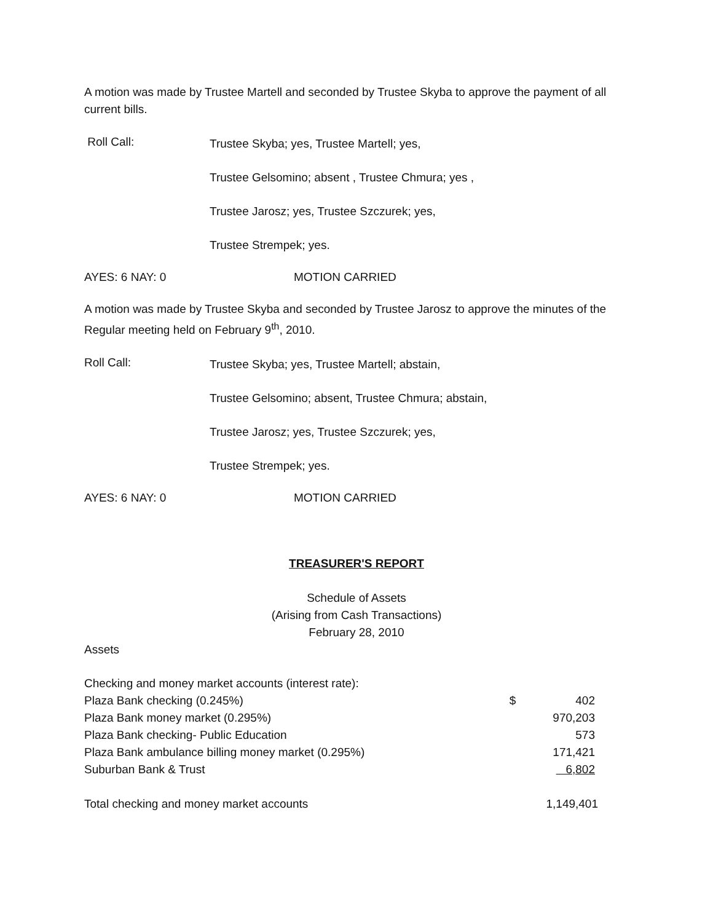A motion was made by Trustee Martell and seconded by Trustee Skyba to approve the payment of all current bills.
Roll Call:
Trustee Skyba; yes, Trustee Martell; yes,
Trustee Gelsomino; absent , Trustee Chmura; yes ,
Trustee Jarosz; yes, Trustee Szczurek; yes,
Trustee Strempek; yes.
AYES: 6 NAY: 0 MOTION CARRIED
A motion was made by Trustee Skyba and seconded by Trustee Jarosz to approve the minutes of the Regular meeting held on February 9<sup>th</sup>, 2010.
Roll Call:
Trustee Skyba; yes, Trustee Martell; abstain,
Trustee Gelsomino; absent, Trustee Chmura; abstain,
Trustee Jarosz; yes, Trustee Szczurek; yes,
Trustee Strempek; yes.
AYES: 6 NAY: 0 MOTION CARRIED
TREASURER'S REPORT
Schedule of Assets
(Arising from Cash Transactions)
February 28, 2010
Assets
| Checking and money market accounts (interest rate): | | |
| Plaza Bank checking (0.245%) | $ | 402 |
| Plaza Bank money market (0.295%) | | 970,203 |
| Plaza Bank checking- Public Education | | 573 |
| Plaza Bank ambulance billing money market (0.295%) | | 171,421 |
| Suburban Bank & Trust | | 6,802 |
| Total checking and money market accounts | | 1,149,401 |